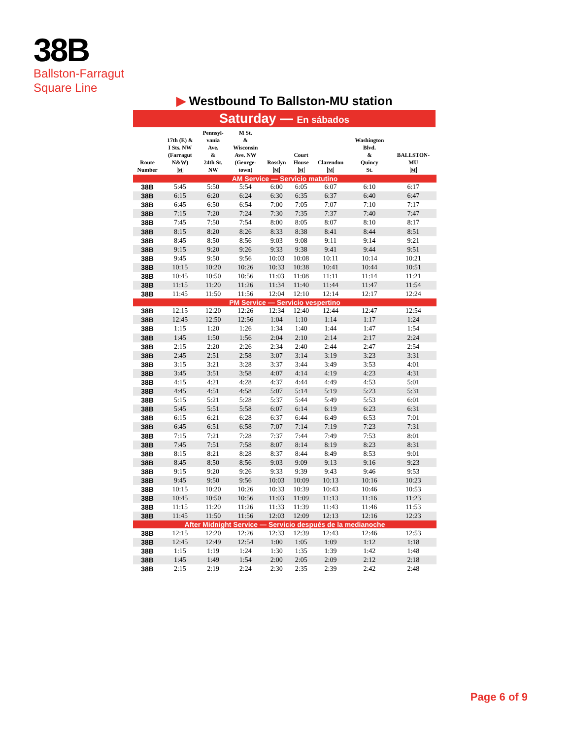38B
Ballston-Farragut
Square Line
▶ Westbound To Ballston-MU station
Saturday — En sábados
| Route Number | 17th (E) & I Sts. NW (Farragut N&W) M | Pennsyl- vania Ave. & 24th St. NW | M St. & Wisconsin Ave. NW (George- town) | Rosslyn M | Court House M | Clarendon M | Washington Blvd. & Quincy St. | BALLSTON- MU M |
| --- | --- | --- | --- | --- | --- | --- | --- | --- |
| AM Service — Servicio matutino | | | | | | | | |
| 38B | 5:45 | 5:50 | 5:54 | 6:00 | 6:05 | 6:07 | 6:10 | 6:17 |
| 38B | 6:15 | 6:20 | 6:24 | 6:30 | 6:35 | 6:37 | 6:40 | 6:47 |
| 38B | 6:45 | 6:50 | 6:54 | 7:00 | 7:05 | 7:07 | 7:10 | 7:17 |
| 38B | 7:15 | 7:20 | 7:24 | 7:30 | 7:35 | 7:37 | 7:40 | 7:47 |
| 38B | 7:45 | 7:50 | 7:54 | 8:00 | 8:05 | 8:07 | 8:10 | 8:17 |
| 38B | 8:15 | 8:20 | 8:26 | 8:33 | 8:38 | 8:41 | 8:44 | 8:51 |
| 38B | 8:45 | 8:50 | 8:56 | 9:03 | 9:08 | 9:11 | 9:14 | 9:21 |
| 38B | 9:15 | 9:20 | 9:26 | 9:33 | 9:38 | 9:41 | 9:44 | 9:51 |
| 38B | 9:45 | 9:50 | 9:56 | 10:03 | 10:08 | 10:11 | 10:14 | 10:21 |
| 38B | 10:15 | 10:20 | 10:26 | 10:33 | 10:38 | 10:41 | 10:44 | 10:51 |
| 38B | 10:45 | 10:50 | 10:56 | 11:03 | 11:08 | 11:11 | 11:14 | 11:21 |
| 38B | 11:15 | 11:20 | 11:26 | 11:34 | 11:40 | 11:44 | 11:47 | 11:54 |
| 38B | 11:45 | 11:50 | 11:56 | 12:04 | 12:10 | 12:14 | 12:17 | 12:24 |
| PM Service — Servicio vespertino | | | | | | | | |
| 38B | 12:15 | 12:20 | 12:26 | 12:34 | 12:40 | 12:44 | 12:47 | 12:54 |
| 38B | 12:45 | 12:50 | 12:56 | 1:04 | 1:10 | 1:14 | 1:17 | 1:24 |
| 38B | 1:15 | 1:20 | 1:26 | 1:34 | 1:40 | 1:44 | 1:47 | 1:54 |
| 38B | 1:45 | 1:50 | 1:56 | 2:04 | 2:10 | 2:14 | 2:17 | 2:24 |
| 38B | 2:15 | 2:20 | 2:26 | 2:34 | 2:40 | 2:44 | 2:47 | 2:54 |
| 38B | 2:45 | 2:51 | 2:58 | 3:07 | 3:14 | 3:19 | 3:23 | 3:31 |
| 38B | 3:15 | 3:21 | 3:28 | 3:37 | 3:44 | 3:49 | 3:53 | 4:01 |
| 38B | 3:45 | 3:51 | 3:58 | 4:07 | 4:14 | 4:19 | 4:23 | 4:31 |
| 38B | 4:15 | 4:21 | 4:28 | 4:37 | 4:44 | 4:49 | 4:53 | 5:01 |
| 38B | 4:45 | 4:51 | 4:58 | 5:07 | 5:14 | 5:19 | 5:23 | 5:31 |
| 38B | 5:15 | 5:21 | 5:28 | 5:37 | 5:44 | 5:49 | 5:53 | 6:01 |
| 38B | 5:45 | 5:51 | 5:58 | 6:07 | 6:14 | 6:19 | 6:23 | 6:31 |
| 38B | 6:15 | 6:21 | 6:28 | 6:37 | 6:44 | 6:49 | 6:53 | 7:01 |
| 38B | 6:45 | 6:51 | 6:58 | 7:07 | 7:14 | 7:19 | 7:23 | 7:31 |
| 38B | 7:15 | 7:21 | 7:28 | 7:37 | 7:44 | 7:49 | 7:53 | 8:01 |
| 38B | 7:45 | 7:51 | 7:58 | 8:07 | 8:14 | 8:19 | 8:23 | 8:31 |
| 38B | 8:15 | 8:21 | 8:28 | 8:37 | 8:44 | 8:49 | 8:53 | 9:01 |
| 38B | 8:45 | 8:50 | 8:56 | 9:03 | 9:09 | 9:13 | 9:16 | 9:23 |
| 38B | 9:15 | 9:20 | 9:26 | 9:33 | 9:39 | 9:43 | 9:46 | 9:53 |
| 38B | 9:45 | 9:50 | 9:56 | 10:03 | 10:09 | 10:13 | 10:16 | 10:23 |
| 38B | 10:15 | 10:20 | 10:26 | 10:33 | 10:39 | 10:43 | 10:46 | 10:53 |
| 38B | 10:45 | 10:50 | 10:56 | 11:03 | 11:09 | 11:13 | 11:16 | 11:23 |
| 38B | 11:15 | 11:20 | 11:26 | 11:33 | 11:39 | 11:43 | 11:46 | 11:53 |
| 38B | 11:45 | 11:50 | 11:56 | 12:03 | 12:09 | 12:13 | 12:16 | 12:23 |
| After Midnight Service — Servicio después de la medianoche | | | | | | | | |
| 38B | 12:15 | 12:20 | 12:26 | 12:33 | 12:39 | 12:43 | 12:46 | 12:53 |
| 38B | 12:45 | 12:49 | 12:54 | 1:00 | 1:05 | 1:09 | 1:12 | 1:18 |
| 38B | 1:15 | 1:19 | 1:24 | 1:30 | 1:35 | 1:39 | 1:42 | 1:48 |
| 38B | 1:45 | 1:49 | 1:54 | 2:00 | 2:05 | 2:09 | 2:12 | 2:18 |
| 38B | 2:15 | 2:19 | 2:24 | 2:30 | 2:35 | 2:39 | 2:42 | 2:48 |
Page 6 of 9